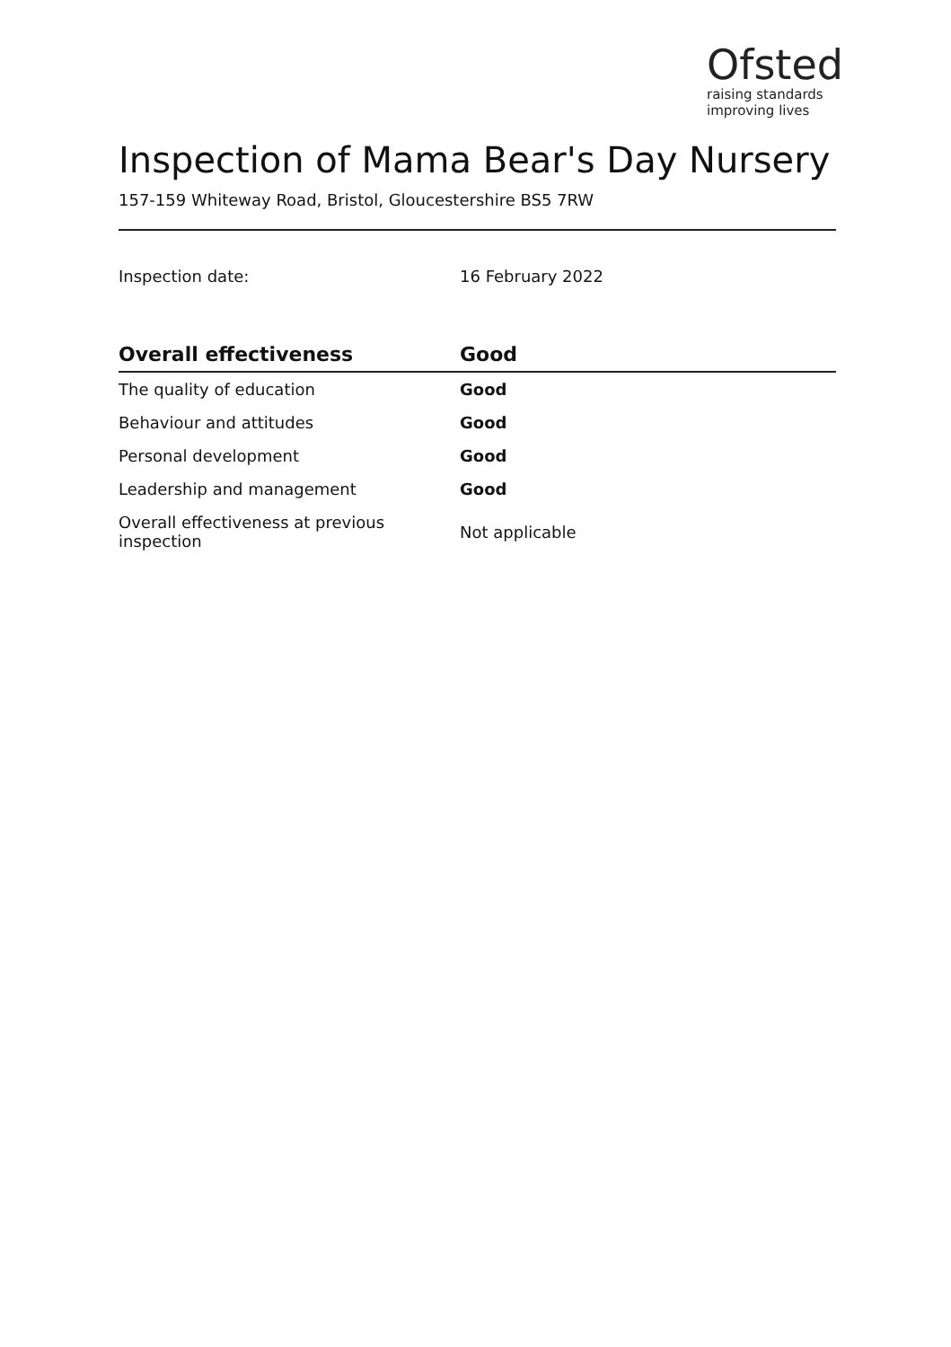Ofsted
raising standards
improving lives
Inspection of Mama Bear's Day Nursery
157-159 Whiteway Road, Bristol, Gloucestershire BS5 7RW
Inspection date: 16 February 2022
| Overall effectiveness | Good |
| --- | --- |
| The quality of education | Good |
| Behaviour and attitudes | Good |
| Personal development | Good |
| Leadership and management | Good |
| Overall effectiveness at previous inspection | Not applicable |